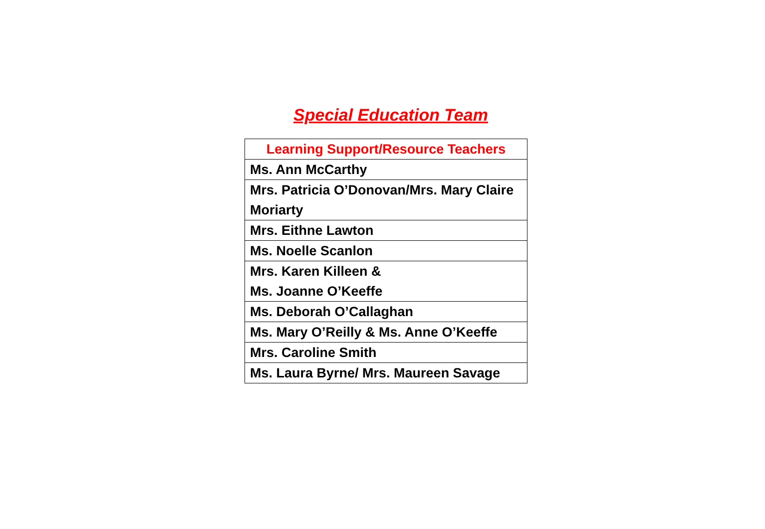Special Education Team
| Learning Support/Resource Teachers |
| --- |
| Ms. Ann McCarthy |
| Mrs. Patricia O’Donovan/Mrs. Mary Claire Moriarty |
| Mrs. Eithne Lawton |
| Ms. Noelle Scanlon |
| Mrs. Karen Killeen & Ms. Joanne O’Keeffe |
| Ms. Deborah O’Callaghan |
| Ms. Mary O’Reilly & Ms. Anne O’Keeffe |
| Mrs. Caroline Smith |
| Ms. Laura Byrne/ Mrs. Maureen Savage |